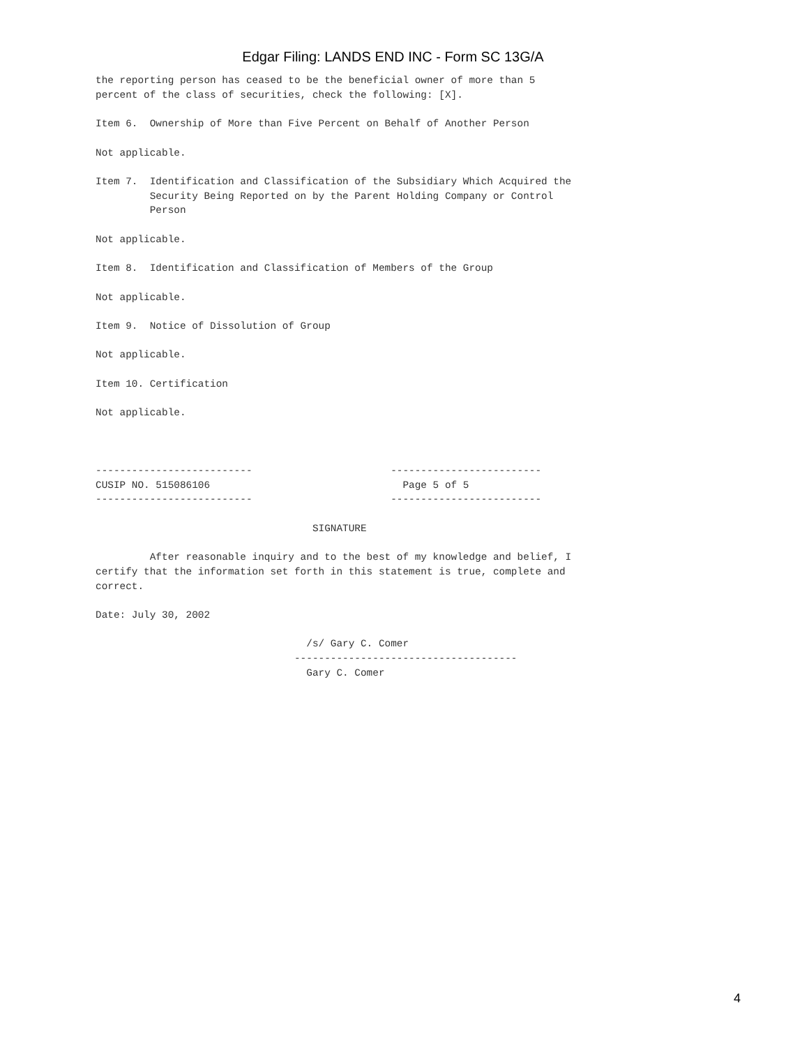Edgar Filing: LANDS END INC - Form SC 13G/A
the reporting person has ceased to be the beneficial owner of more than 5
percent of the class of securities, check the following: [X].

Item 6.  Ownership of More than Five Percent on Behalf of Another Person

Not applicable.

Item 7.  Identification and Classification of the Subsidiary Which Acquired the
         Security Being Reported on by the Parent Holding Company or Control
         Person

Not applicable.

Item 8.  Identification and Classification of Members of the Group

Not applicable.

Item 9.  Notice of Dissolution of Group

Not applicable.

Item 10. Certification

Not applicable.



--------------------------                       -------------------------
CUSIP NO. 515086106                                Page 5 of 5
--------------------------                       -------------------------

                                    SIGNATURE

         After reasonable inquiry and to the best of my knowledge and belief, I
certify that the information set forth in this statement is true, complete and
correct.

Date: July 30, 2002

                                   /s/ Gary C. Comer
                                 -------------------------------------
                                   Gary C. Comer
4